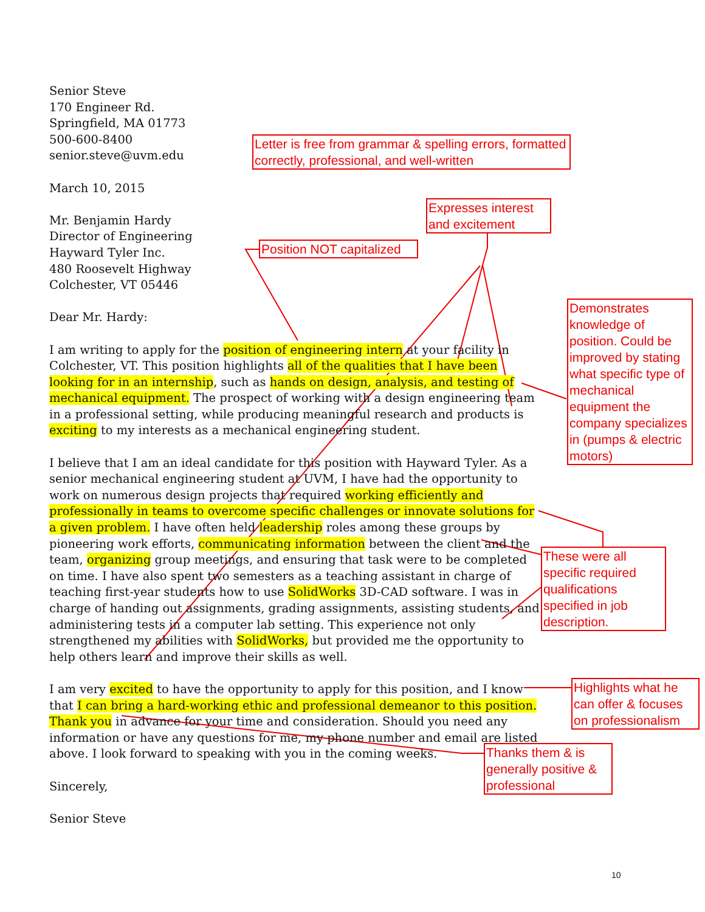Senior Steve
170 Engineer Rd.
Springfield, MA 01773
500-600-8400
senior.steve@uvm.edu
March 10, 2015
Mr. Benjamin Hardy
Director of Engineering
Hayward Tyler Inc.
480 Roosevelt Highway
Colchester, VT 05446
Dear Mr. Hardy:
I am writing to apply for the position of engineering intern at your facility in Colchester, VT. This position highlights all of the qualities that I have been looking for in an internship, such as hands on design, analysis, and testing of mechanical equipment. The prospect of working with a design engineering team in a professional setting, while producing meaningful research and products is exciting to my interests as a mechanical engineering student.
I believe that I am an ideal candidate for this position with Hayward Tyler. As a senior mechanical engineering student at UVM, I have had the opportunity to work on numerous design projects that required working efficiently and professionally in teams to overcome specific challenges or innovate solutions for a given problem. I have often held leadership roles among these groups by pioneering work efforts, communicating information between the client and the team, organizing group meetings, and ensuring that task were to be completed on time. I have also spent two semesters as a teaching assistant in charge of teaching first-year students how to use SolidWorks 3D-CAD software. I was in charge of handing out assignments, grading assignments, assisting students, and administering tests in a computer lab setting. This experience not only strengthened my abilities with SolidWorks, but provided me the opportunity to help others learn and improve their skills as well.
I am very excited to have the opportunity to apply for this position, and I know that I can bring a hard-working ethic and professional demeanor to this position. Thank you in advance for your time and consideration. Should you need any information or have any questions for me, my phone number and email are listed above. I look forward to speaking with you in the coming weeks.
Sincerely,
Senior Steve
Letter is free from grammar & spelling errors, formatted correctly, professional, and well-written
Expresses interest and excitement
Position NOT capitalized
Demonstrates knowledge of position. Could be improved by stating what specific type of mechanical equipment the company specializes in (pumps & electric motors)
These were all specific required qualifications specified in job description.
Highlights what he can offer & focuses on professionalism
Thanks them & is generally positive & professional
10